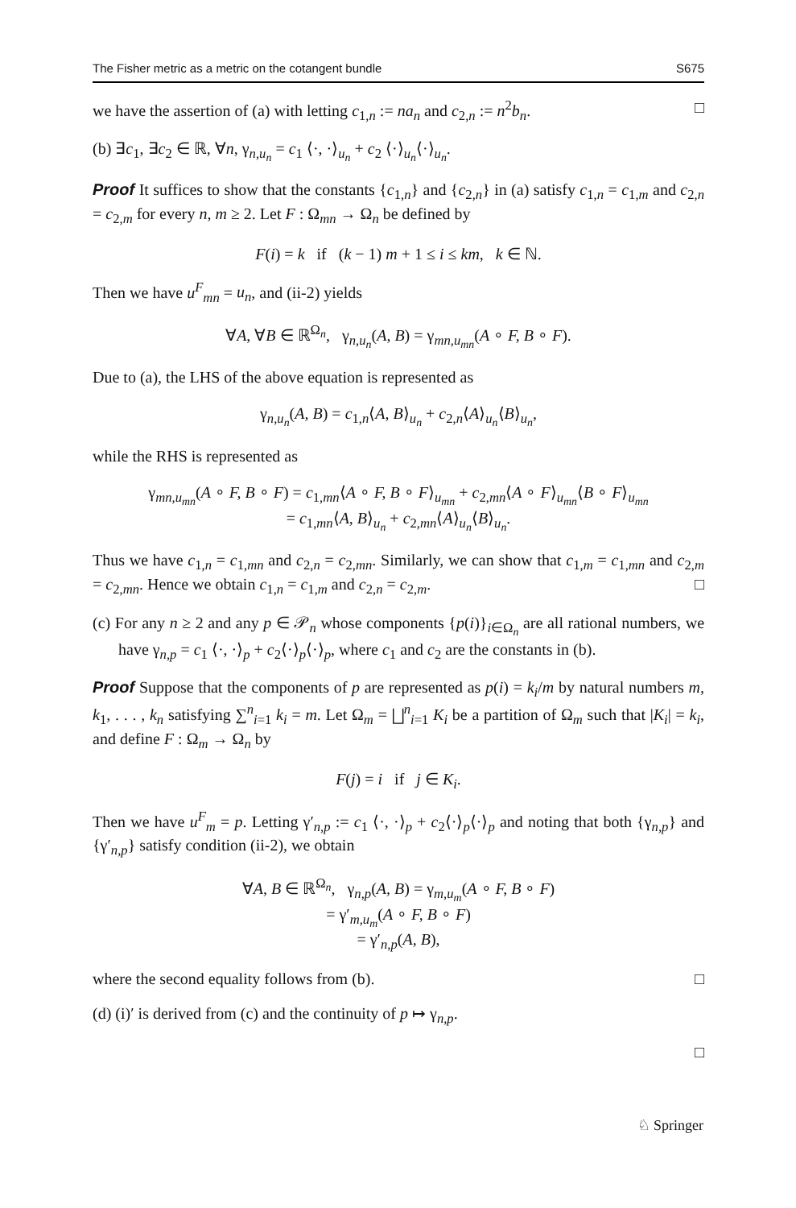The Fisher metric as a metric on the cotangent bundle S675
we have the assertion of (a) with letting c<sub>1,n</sub> := na<sub>n</sub> and c<sub>2,n</sub> := n<sup>2</sup>b<sub>n</sub>. □
(b) ∃c<sub>1</sub>, ∃c<sub>2</sub> ∈ ℝ, ∀n, γ<sub>n,u<sub>n</sub></sub> = c<sub>1</sub> ⟨·, ·⟩<sub>u<sub>n</sub></sub> + c<sub>2</sub> ⟨·⟩<sub>u<sub>n</sub></sub>⟨·⟩<sub>u<sub>n</sub></sub>.
Proof It suffices to show that the constants {c<sub>1,n</sub>} and {c<sub>2,n</sub>} in (a) satisfy c<sub>1,n</sub> = c<sub>1,m</sub> and c<sub>2,n</sub> = c<sub>2,m</sub> for every n, m ≥ 2. Let F : Ω<sub>mn</sub> → Ω<sub>n</sub> be defined by
F(i) = k if (k − 1) m + 1 ≤ i ≤ km, k ∈ ℕ.
Then we have u<sup>F</sup><sub>mn</sub> = u<sub>n</sub>, and (ii-2) yields
∀A, ∀B ∈ ℝ<sup>Ω<sub>n</sub></sup>, γ<sub>n,u<sub>n</sub></sub>(A, B) = γ<sub>mn,u<sub>mn</sub></sub>(A ∘ F, B ∘ F).
Due to (a), the LHS of the above equation is represented as
γ<sub>n,u<sub>n</sub></sub>(A, B) = c<sub>1,n</sub>⟨A, B⟩<sub>u<sub>n</sub></sub> + c<sub>2,n</sub>⟨A⟩<sub>u<sub>n</sub></sub>⟨B⟩<sub>u<sub>n</sub></sub>,
while the RHS is represented as
γ<sub>mn,u<sub>mn</sub></sub>(A ∘ F, B ∘ F) = c<sub>1,mn</sub>⟨A ∘ F, B ∘ F⟩<sub>u<sub>mn</sub></sub> + c<sub>2,mn</sub>⟨A ∘ F⟩<sub>u<sub>mn</sub></sub>⟨B ∘ F⟩<sub>u<sub>mn</sub></sub>
= c<sub>1,mn</sub>⟨A, B⟩<sub>u<sub>n</sub></sub> + c<sub>2,mn</sub>⟨A⟩<sub>u<sub>n</sub></sub>⟨B⟩<sub>u<sub>n</sub></sub>.
Thus we have c<sub>1,n</sub> = c<sub>1,mn</sub> and c<sub>2,n</sub> = c<sub>2,mn</sub>. Similarly, we can show that c<sub>1,m</sub> = c<sub>1,mn</sub> and c<sub>2,m</sub> = c<sub>2,mn</sub>. Hence we obtain c<sub>1,n</sub> = c<sub>1,m</sub> and c<sub>2,n</sub> = c<sub>2,m</sub>. □
(c) For any n ≥ 2 and any p ∈ 𝒫<sub>n</sub> whose components {p(i)}<sub>i∈Ω<sub>n</sub></sub> are all rational numbers, we have γ<sub>n,p</sub> = c<sub>1</sub> ⟨·, ·⟩<sub>p</sub> + c<sub>2</sub>⟨·⟩<sub>p</sub>⟨·⟩<sub>p</sub>, where c<sub>1</sub> and c<sub>2</sub> are the constants in (b).
Proof Suppose that the components of p are represented as p(i) = k<sub>i</sub>/m by natural numbers m, k<sub>1</sub>, . . . , k<sub>n</sub> satisfying ∑<sup>n</sup><sub>i=1</sub> k<sub>i</sub> = m. Let Ω<sub>m</sub> = ⨆<sup>n</sup><sub>i=1</sub> K<sub>i</sub> be a partition of Ω<sub>m</sub> such that |K<sub>i</sub>| = k<sub>i</sub>, and define F : Ω<sub>m</sub> → Ω<sub>n</sub> by
F(j) = i if j ∈ K<sub>i</sub>.
Then we have u<sup>F</sup><sub>m</sub> = p. Letting γ′<sub>n,p</sub> := c<sub>1</sub> ⟨·, ·⟩<sub>p</sub> + c<sub>2</sub>⟨·⟩<sub>p</sub>⟨·⟩<sub>p</sub> and noting that both {γ<sub>n,p</sub>} and {γ′<sub>n,p</sub>} satisfy condition (ii-2), we obtain
∀A, B ∈ ℝ<sup>Ω<sub>n</sub></sup>, γ<sub>n,p</sub>(A, B) = γ<sub>m,u<sub>m</sub></sub>(A ∘ F, B ∘ F)
= γ′<sub>m,u<sub>m</sub></sub>(A ∘ F, B ∘ F)
= γ′<sub>n,p</sub>(A, B),
where the second equality follows from (b). □
(d) (i)′ is derived from (c) and the continuity of p ↦ γ<sub>n,p</sub>.
□
♘ Springer